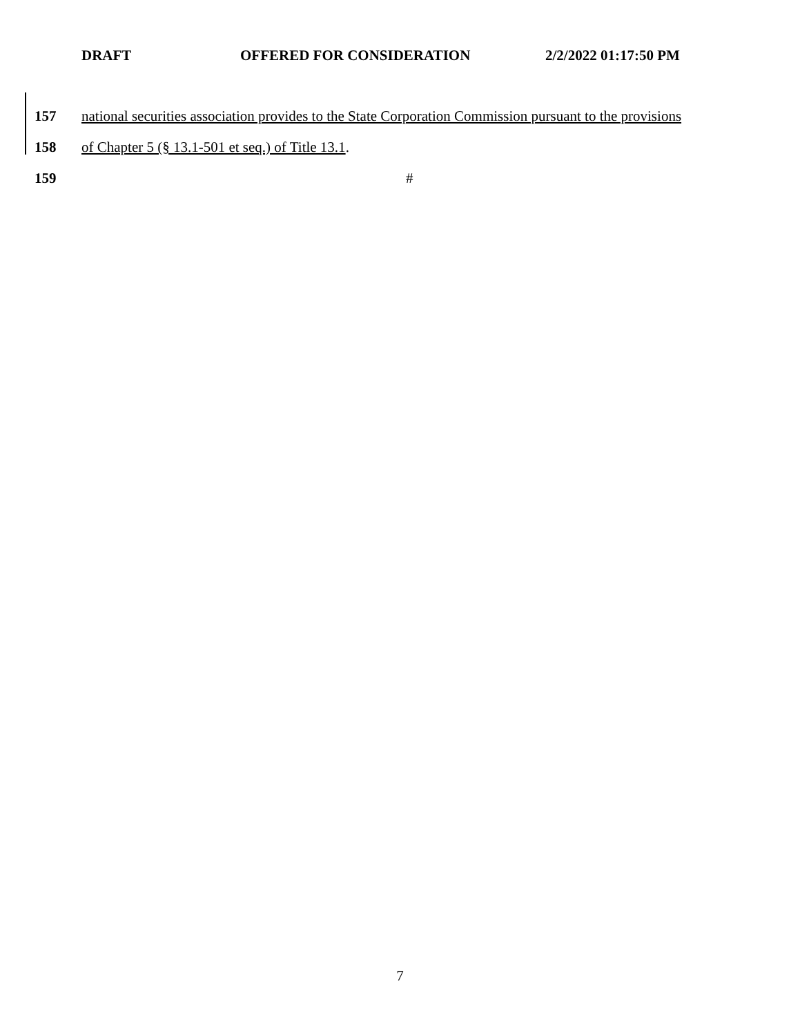DRAFT OFFERED FOR CONSIDERATION 2/2/2022 01:17:50 PM
157 national securities association provides to the State Corporation Commission pursuant to the provisions
158 of Chapter 5 (§ 13.1-501 et seq.) of Title 13.1.
159 #
7